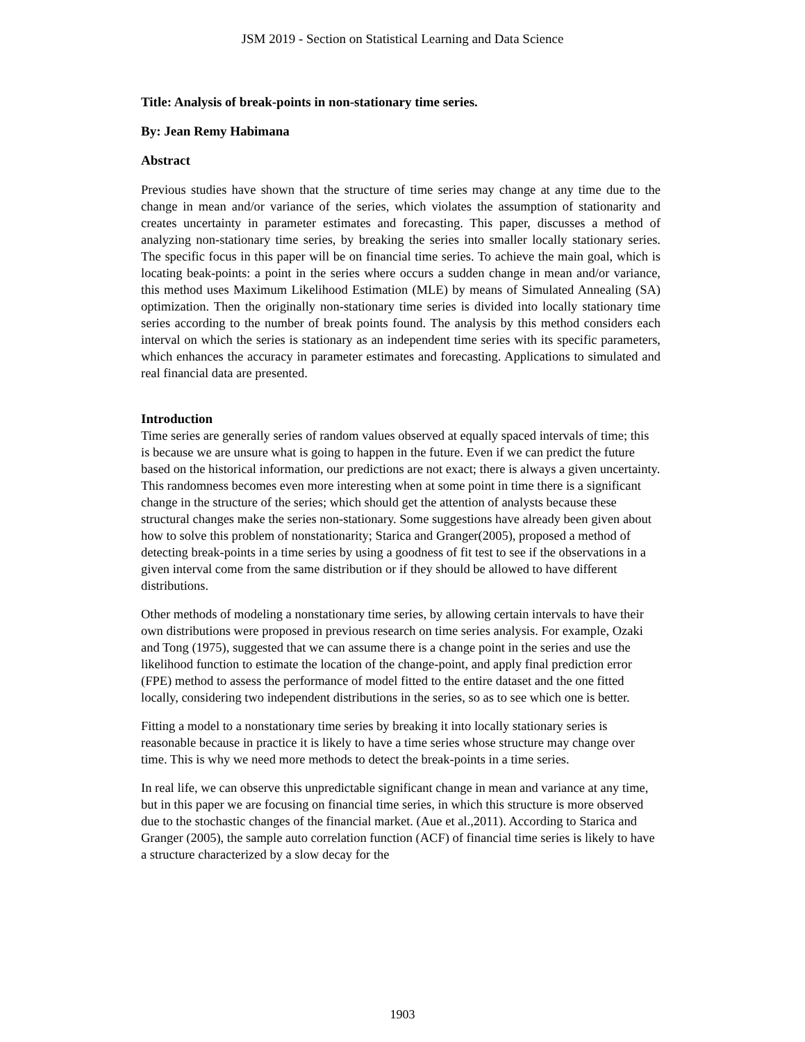JSM 2019 - Section on Statistical Learning and Data Science
Title: Analysis of break-points in non-stationary time series.
By: Jean Remy Habimana
Abstract
Previous studies have shown that the structure of time series may change at any time due to the change in mean and/or variance of the series, which violates the assumption of stationarity and creates uncertainty in parameter estimates and forecasting. This paper, discusses a method of analyzing non-stationary time series, by breaking the series into smaller locally stationary series. The specific focus in this paper will be on financial time series. To achieve the main goal, which is locating beak-points: a point in the series where occurs a sudden change in mean and/or variance, this method uses Maximum Likelihood Estimation (MLE) by means of Simulated Annealing (SA) optimization. Then the originally non-stationary time series is divided into locally stationary time series according to the number of break points found. The analysis by this method considers each interval on which the series is stationary as an independent time series with its specific parameters, which enhances the accuracy in parameter estimates and forecasting. Applications to simulated and real financial data are presented.
Introduction
Time series are generally series of random values observed at equally spaced intervals of time; this is because we are unsure what is going to happen in the future. Even if we can predict the future based on the historical information, our predictions are not exact; there is always a given uncertainty. This randomness becomes even more interesting when at some point in time there is a significant change in the structure of the series; which should get the attention of analysts because these structural changes make the series non-stationary. Some suggestions have already been given about how to solve this problem of nonstationarity; Starica and Granger(2005), proposed a method of detecting break-points in a time series by using a goodness of fit test to see if the observations in a given interval come from the same distribution or if they should be allowed to have different distributions.
Other methods of modeling a nonstationary time series, by allowing certain intervals to have their own distributions were proposed in previous research on time series analysis. For example, Ozaki and Tong (1975), suggested that we can assume there is a change point in the series and use the likelihood function to estimate the location of the change-point, and apply final prediction error (FPE) method to assess the performance of model fitted to the entire dataset and the one fitted locally, considering two independent distributions in the series, so as to see which one is better.
Fitting a model to a nonstationary time series by breaking it into locally stationary series is reasonable because in practice it is likely to have a time series whose structure may change over time. This is why we need more methods to detect the break-points in a time series.
In real life, we can observe this unpredictable significant change in mean and variance at any time, but in this paper we are focusing on financial time series, in which this structure is more observed due to the stochastic changes of the financial market. (Aue et al.,2011). According to Starica and Granger (2005), the sample auto correlation function (ACF) of financial time series is likely to have a structure characterized by a slow decay for the
1903